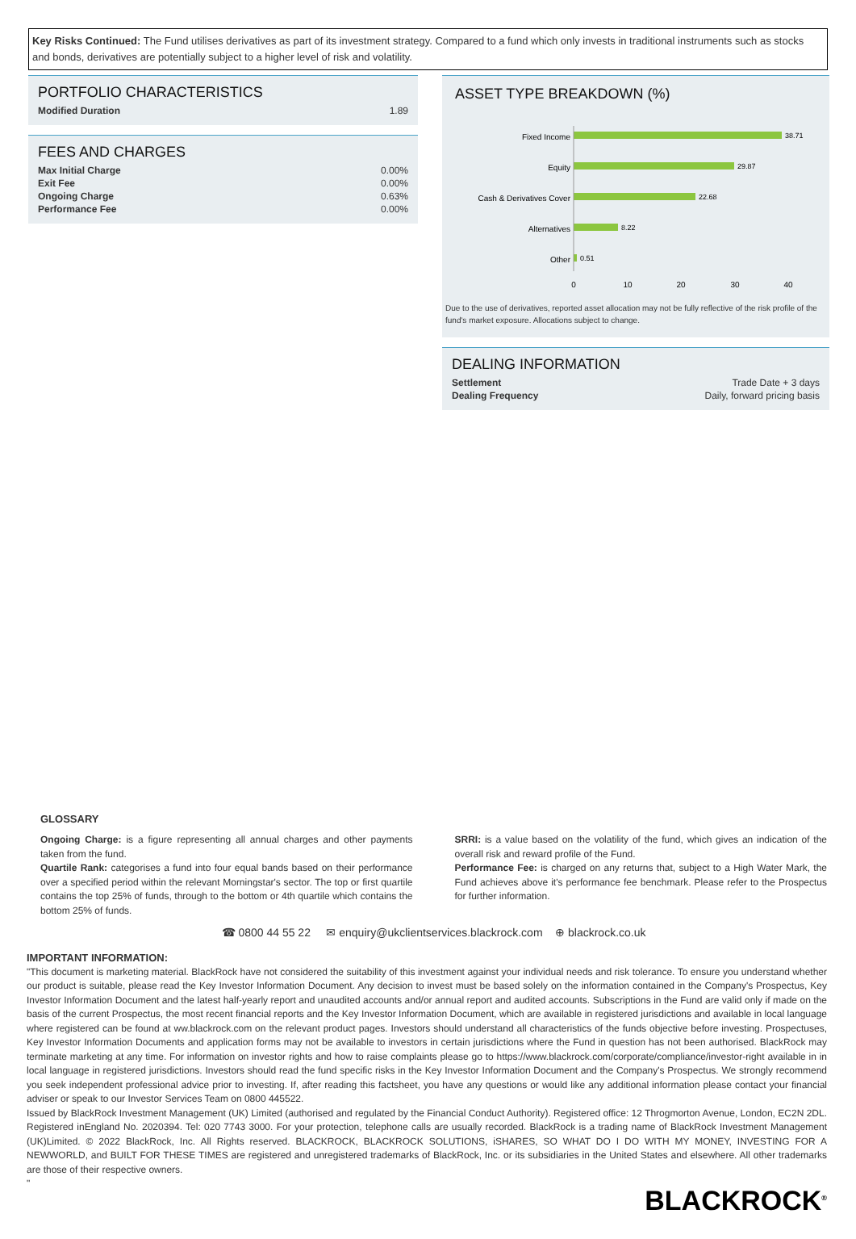Key Risks Continued: The Fund utilises derivatives as part of its investment strategy. Compared to a fund which only invests in traditional instruments such as stocks and bonds, derivatives are potentially subject to a higher level of risk and volatility.
PORTFOLIO CHARACTERISTICS
| Modified Duration | 1.89 |
FEES AND CHARGES
| Max Initial Charge | 0.00% |
| Exit Fee | 0.00% |
| Ongoing Charge | 0.63% |
| Performance Fee | 0.00% |
ASSET TYPE BREAKDOWN (%)
Fixed Income
Equity
Cash & Derivatives Cover
Alternatives
Other
38.71
29.87
22.68
8.22
0.51
0
10
20
30
40
Due to the use of derivatives, reported asset allocation may not be fully reflective of the risk profile of the fund's market exposure. Allocations subject to change.
DEALING INFORMATION
| Settlement | Trade Date + 3 days |
| Dealing Frequency | Daily, forward pricing basis |
GLOSSARY
Ongoing Charge: is a figure representing all annual charges and other payments taken from the fund.
Quartile Rank: categorises a fund into four equal bands based on their performance over a specified period within the relevant Morningstar's sector. The top or first quartile contains the top 25% of funds, through to the bottom or 4th quartile which contains the bottom 25% of funds.
SRRI: is a value based on the volatility of the fund, which gives an indication of the overall risk and reward profile of the Fund.
Performance Fee: is charged on any returns that, subject to a High Water Mark, the Fund achieves above it's performance fee benchmark. Please refer to the Prospectus for further information.
☎ 0800 44 55 22 ✉ enquiry@ukclientservices.blackrock.com ⊕ blackrock.co.uk
IMPORTANT INFORMATION:
"This document is marketing material. BlackRock have not considered the suitability of this investment against your individual needs and risk tolerance. To ensure you understand whether our product is suitable, please read the Key Investor Information Document. Any decision to invest must be based solely on the information contained in the Company's Prospectus, Key Investor Information Document and the latest half-yearly report and unaudited accounts and/or annual report and audited accounts. Subscriptions in the Fund are valid only if made on the basis of the current Prospectus, the most recent financial reports and the Key Investor Information Document, which are available in registered jurisdictions and available in local language where registered can be found at ww.blackrock.com on the relevant product pages. Investors should understand all characteristics of the funds objective before investing. Prospectuses, Key Investor Information Documents and application forms may not be available to investors in certain jurisdictions where the Fund in question has not been authorised. BlackRock may terminate marketing at any time. For information on investor rights and how to raise complaints please go to https://www.blackrock.com/corporate/compliance/investor-right available in in local language in registered jurisdictions. Investors should read the fund specific risks in the Key Investor Information Document and the Company's Prospectus. We strongly recommend you seek independent professional advice prior to investing. If, after reading this factsheet, you have any questions or would like any additional information please contact your financial adviser or speak to our Investor Services Team on 0800 445522.
Issued by BlackRock Investment Management (UK) Limited (authorised and regulated by the Financial Conduct Authority). Registered office: 12 Throgmorton Avenue, London, EC2N 2DL. Registered inEngland No. 2020394. Tel: 020 7743 3000. For your protection, telephone calls are usually recorded. BlackRock is a trading name of BlackRock Investment Management (UK)Limited. © 2022 BlackRock, Inc. All Rights reserved. BLACKROCK, BLACKROCK SOLUTIONS, iSHARES, SO WHAT DO I DO WITH MY MONEY, INVESTING FOR A NEWWORLD, and BUILT FOR THESE TIMES are registered and unregistered trademarks of BlackRock, Inc. or its subsidiaries in the United States and elsewhere. All other trademarks are those of their respective owners.
"
BLACKROCK<sup>®</sup>